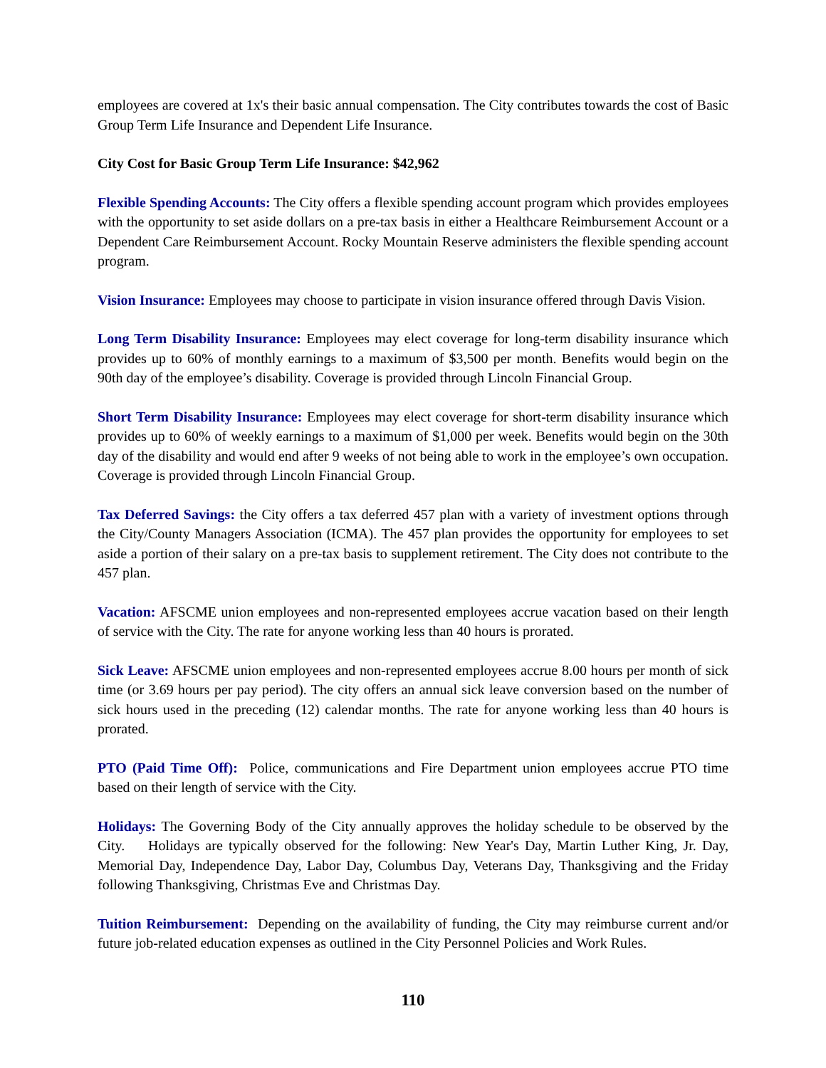employees are covered at 1x's their basic annual compensation. The City contributes towards the cost of Basic Group Term Life Insurance and Dependent Life Insurance.
City Cost for Basic Group Term Life Insurance: $42,962
Flexible Spending Accounts: The City offers a flexible spending account program which provides employees with the opportunity to set aside dollars on a pre-tax basis in either a Healthcare Reimbursement Account or a Dependent Care Reimbursement Account. Rocky Mountain Reserve administers the flexible spending account program.
Vision Insurance: Employees may choose to participate in vision insurance offered through Davis Vision.
Long Term Disability Insurance: Employees may elect coverage for long-term disability insurance which provides up to 60% of monthly earnings to a maximum of $3,500 per month. Benefits would begin on the 90th day of the employee’s disability. Coverage is provided through Lincoln Financial Group.
Short Term Disability Insurance: Employees may elect coverage for short-term disability insurance which provides up to 60% of weekly earnings to a maximum of $1,000 per week. Benefits would begin on the 30th day of the disability and would end after 9 weeks of not being able to work in the employee’s own occupation. Coverage is provided through Lincoln Financial Group.
Tax Deferred Savings: the City offers a tax deferred 457 plan with a variety of investment options through the City/County Managers Association (ICMA). The 457 plan provides the opportunity for employees to set aside a portion of their salary on a pre-tax basis to supplement retirement. The City does not contribute to the 457 plan.
Vacation: AFSCME union employees and non-represented employees accrue vacation based on their length of service with the City. The rate for anyone working less than 40 hours is prorated.
Sick Leave: AFSCME union employees and non-represented employees accrue 8.00 hours per month of sick time (or 3.69 hours per pay period). The city offers an annual sick leave conversion based on the number of sick hours used in the preceding (12) calendar months. The rate for anyone working less than 40 hours is prorated.
PTO (Paid Time Off): Police, communications and Fire Department union employees accrue PTO time based on their length of service with the City.
Holidays: The Governing Body of the City annually approves the holiday schedule to be observed by the City. Holidays are typically observed for the following: New Year's Day, Martin Luther King, Jr. Day, Memorial Day, Independence Day, Labor Day, Columbus Day, Veterans Day, Thanksgiving and the Friday following Thanksgiving, Christmas Eve and Christmas Day.
Tuition Reimbursement: Depending on the availability of funding, the City may reimburse current and/or future job-related education expenses as outlined in the City Personnel Policies and Work Rules.
110